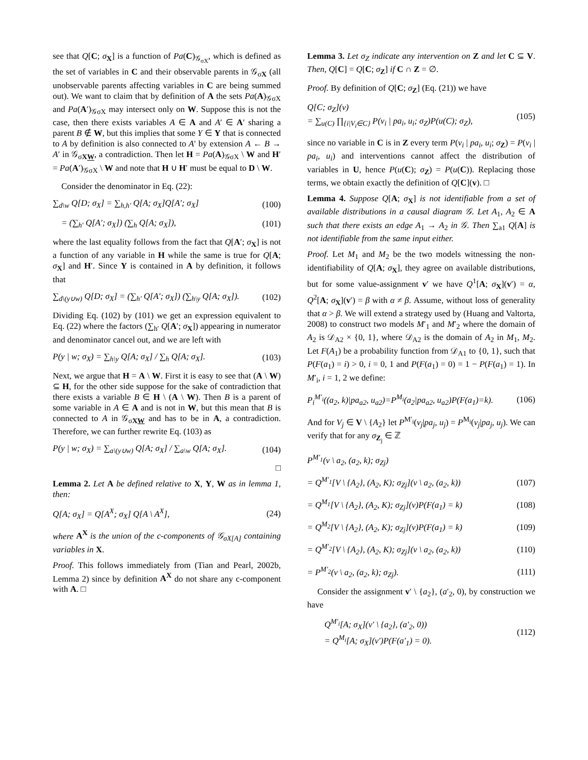see that Q[C; σ<sub>X</sub>] is a function of Pa(C)<sub>𝒢<sub>σX</sub></sub>, which is defined as the set of variables in C and their observable parents in 𝒢<sub>σX</sub> (all unobservable parents affecting variables in C are being summed out). We want to claim that by definition of A the sets Pa(A)<sub>𝒢σX</sub> and Pa(A′)<sub>𝒢σX</sub> may intersect only on W. Suppose this is not the case, then there exists variables A ∈ A and A′ ∈ A′ sharing a parent B ∉ W, but this implies that some Y ∈ Y that is connected to A by definition is also connected to A′ by extension A ← B → A′ in 𝒢<sub>σXW</sub>, a contradiction. Then let H = Pa(A)<sub>𝒢σX</sub> \ W and H′ = Pa(A′)<sub>𝒢σX</sub> \ W and note that H ∪ H′ must be equal to D \ W.
Consider the denominator in Eq. (22):
∑<sub>d\w</sub> Q[D; σ<sub>X</sub>] = ∑<sub>h,h′</sub> Q[A; σ<sub>X</sub>]Q[A′; σ<sub>X</sub>] (100)
= (∑<sub>h′</sub> Q[A′; σ<sub>X</sub>]) (∑<sub>h</sub> Q[A; σ<sub>X</sub>]), (101)
where the last equality follows from the fact that Q[A′; σ<sub>X</sub>] is not a function of any variable in H while the same is true for Q[A; σ<sub>X</sub>] and H′. Since Y is contained in A by definition, it follows that
∑<sub>d\(y∪w)</sub> Q[D; σ<sub>X</sub>] = (∑<sub>h′</sub> Q[A′; σ<sub>X</sub>]) (∑<sub>h\y</sub> Q[A; σ<sub>X</sub>]). (102)
Dividing Eq. (102) by (101) we get an expression equivalent to Eq. (22) where the factors (∑<sub>h′</sub> Q[A′; σ<sub>X</sub>]) appearing in numerator and denominator cancel out, and we are left with
P(y | w; σ<sub>X</sub>) = ∑<sub>h\y</sub> Q[A; σ<sub>X</sub>] / ∑<sub>h</sub> Q[A; σ<sub>X</sub>]. (103)
Next, we argue that H = A \ W. First it is easy to see that (A \ W) ⊆ H, for the other side suppose for the sake of contradiction that there exists a variable B ∈ H \ (A \ W). Then B is a parent of some variable in A ∈ A and is not in W, but this mean that B is connected to A in 𝒢<sub>σXW</sub> and has to be in A, a contradiction. Therefore, we can further rewrite Eq. (103) as
P(y | w; σ<sub>X</sub>) = ∑<sub>a\(y∪w)</sub> Q[A; σ<sub>X</sub>] / ∑<sub>a\w</sub> Q[A; σ<sub>X</sub>]. (104)
□
Lemma 2. Let A be defined relative to X, Y, W as in lemma 1, then:
Q[A; σ<sub>X</sub>] = Q[A<sup>X</sup>; σ<sub>X</sub>] Q[A \ A<sup>X</sup>], (24)
where A<sup>X</sup> is the union of the c-components of 𝒢<sub>σX[A]</sub> containing variables in X.
Proof. This follows immediately from (Tian and Pearl, 2002b, Lemma 2) since by definition A<sup>X</sup> do not share any c-component with A. □
Lemma 3. Let σ<sub>Z</sub> indicate any intervention on Z and let C ⊆ V. Then, Q[C] = Q[C; σ<sub>Z</sub>] if C ∩ Z = ∅.
Proof. By definition of Q[C; σ<sub>Z</sub>] (Eq. (21)) we have
Q[C; σ<sub>Z</sub>](v)
= ∑<sub>u(C)</sub> ∏<sub>{i|V<sub>i</sub>∈C}</sub> P(v<sub>i</sub> | pa<sub>i</sub>, u<sub>i</sub>; σ<sub>Z</sub>)P(u(C); σ<sub>Z</sub>), (105)
since no variable in C is in Z every term P(v<sub>i</sub> | pa<sub>i</sub>, u<sub>i</sub>; σ<sub>Z</sub>) = P(v<sub>i</sub> | pa<sub>i</sub>, u<sub>i</sub>) and interventions cannot affect the distribution of variables in U, hence P(u(C); σ<sub>Z</sub>) = P(u(C)). Replacing those terms, we obtain exactly the definition of Q[C](v). □
Lemma 4. Suppose Q[A; σ<sub>X</sub>] is not identifiable from a set of available distributions in a causal diagram 𝒢. Let A<sub>1</sub>, A<sub>2</sub> ∈ A such that there exists an edge A<sub>1</sub> → A<sub>2</sub> in 𝒢. Then ∑<sub>a1</sub> Q[A] is not identifiable from the same input either.
Proof. Let M<sub>1</sub> and M<sub>2</sub> be the two models witnessing the non-identifiability of Q[A; σ<sub>X</sub>], they agree on available distributions, but for some value-assignment v′ we have Q<sup>1</sup>[A; σ<sub>X</sub>](v′) = α, Q<sup>2</sup>[A; σ<sub>X</sub>](v′) = β with α ≠ β. Assume, without loss of generality that α > β. We will extend a strategy used by (Huang and Valtorta, 2008) to construct two models M′<sub>1</sub> and M′<sub>2</sub> where the domain of A<sub>2</sub> is 𝒟<sub>A2</sub> × {0, 1}, where 𝒟<sub>A2</sub> is the domain of A<sub>2</sub> in M<sub>1</sub>, M<sub>2</sub>. Let F(A<sub>1</sub>) be a probability function from 𝒟<sub>A1</sub> to {0, 1}, such that P(F(a<sub>1</sub>) = i) > 0, i = 0, 1 and P(F(a<sub>1</sub>) = 0) = 1 − P(F(a<sub>1</sub>) = 1). In M′<sub>i</sub>, i = 1, 2 we define:
P<sub>i</sub><sup>M′<sub>i</sub></sup>((a<sub>2</sub>, k)|pa<sub>a2</sub>, u<sub>a2</sub>)=P<sup>M<sub>i</sub></sup>(a<sub>2</sub>|pa<sub>a2</sub>, u<sub>a2</sub>)P(F(a<sub>1</sub>)=k). (106)
And for V<sub>j</sub> ∈ V \ {A<sub>2</sub>} let P<sup>M′<sub>i</sub></sup>(v<sub>j</sub>|pa<sub>j</sub>, u<sub>j</sub>) = P<sup>M<sub>i</sub></sup>(v<sub>j</sub>|pa<sub>j</sub>, u<sub>j</sub>). We can verify that for any σ<sub>Z<sub>j</sub></sub> ∈ ℤ
P<sup>M′<sub>1</sub></sup>(v \ a<sub>2</sub>, (a<sub>2</sub>, k); σ<sub>Zj</sub>)
= Q<sup>M′<sub>1</sub></sup>[V \ {A<sub>2</sub>}, (A<sub>2</sub>, K); σ<sub>Zj</sub>](v \ a<sub>2</sub>, (a<sub>2</sub>, k)) (107)
= Q<sup>M<sub>1</sub></sup>[V \ {A<sub>2</sub>}, (A<sub>2</sub>, K); σ<sub>Zj</sub>](v)P(F(a<sub>1</sub>) = k) (108)
= Q<sup>M<sub>2</sub></sup>[V \ {A<sub>2</sub>}, (A<sub>2</sub>, K); σ<sub>Zj</sub>](v)P(F(a<sub>1</sub>) = k) (109)
= Q<sup>M′<sub>2</sub></sup>[V \ {A<sub>2</sub>}, (A<sub>2</sub>, K); σ<sub>Zj</sub>](v \ a<sub>2</sub>, (a<sub>2</sub>, k)) (110)
= P<sup>M′<sub>2</sub></sup>(v \ a<sub>2</sub>, (a<sub>2</sub>, k); σ<sub>Zj</sub>). (111)
Consider the assignment v′ \ {a<sub>2</sub>}, (a′<sub>2</sub>, 0), by construction we have
Q<sup>M′<sub>i</sub></sup>[A; σ<sub>X</sub>](v′ \ {a<sub>2</sub>}, (a′<sub>2</sub>, 0))
= Q<sup>M<sub>i</sub></sup>[A; σ<sub>X</sub>](v′)P(F(a′<sub>1</sub>) = 0). (112)